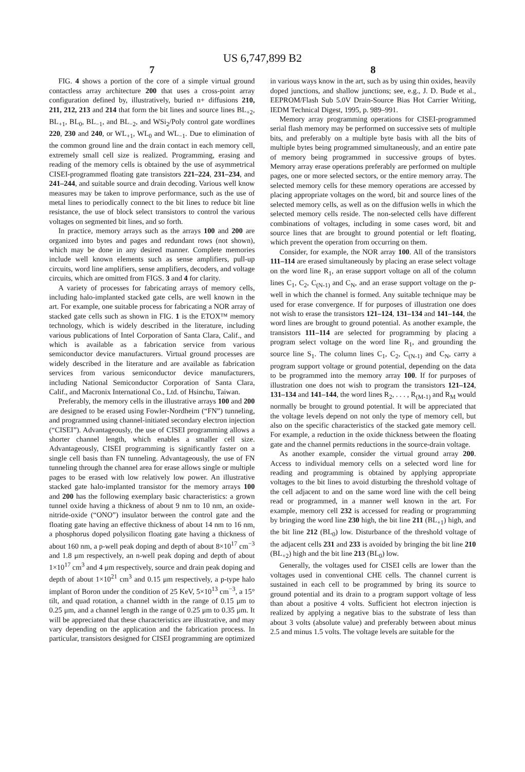US 6,747,899 B2
7
FIG. 4 shows a portion of the core of a simple virtual ground contactless array architecture 200 that uses a cross-point array configuration defined by, illustratively, buried n+ diffusions 210, 211, 212, 213 and 214 that form the bit lines and source lines BL<sub>+2</sub>, BL<sub>+1</sub>, BL<sub>0</sub>, BL<sub>−1</sub>, and BL<sub>−2</sub>, and WSi<sub>2</sub>/Poly control gate wordlines 220, 230 and 240, or WL<sub>+1</sub>, WL<sub>0</sub> and WL<sub>−1</sub>. Due to elimination of the common ground line and the drain contact in each memory cell, extremely small cell size is realized. Programming, erasing and reading of the memory cells is obtained by the use of asymmetrical CISEI-programmed floating gate transistors 221–224, 231–234, and 241–244, and suitable source and drain decoding. Various well know measures may be taken to improve performance, such as the use of metal lines to periodically connect to the bit lines to reduce bit line resistance, the use of block select transistors to control the various voltages on segmented bit lines, and so forth.
In practice, memory arrays such as the arrays 100 and 200 are organized into bytes and pages and redundant rows (not shown), which may be done in any desired manner. Complete memories include well known elements such as sense amplifiers, pull-up circuits, word line amplifiers, sense amplifiers, decoders, and voltage circuits, which are omitted from FIGS. 3 and 4 for clarity.
A variety of processes for fabricating arrays of memory cells, including halo-implanted stacked gate cells, are well known in the art. For example, one suitable process for fabricating a NOR array of stacked gate cells such as shown in FIG. 1 is the ETOX™ memory technology, which is widely described in the literature, including various publications of Intel Corporation of Santa Clara, Calif., and which is available as a fabrication service from various semiconductor device manufacturers. Virtual ground processes are widely described in the literature and are available as fabrication services from various semiconductor device manufacturers, including National Semiconductor Corporation of Santa Clara, Calif., and Macronix International Co., Ltd. of Hsinchu, Taiwan.
Preferably, the memory cells in the illustrative arrays 100 and 200 are designed to be erased using Fowler-Nordheim (“FN”) tunneling, and programmed using channel-initiated secondary electron injection (“CISEI”). Advantageously, the use of CISEI programming allows a shorter channel length, which enables a smaller cell size. Advantageously, CISEI programming is significantly faster on a single cell basis than FN tunneling. Advantageously, the use of FN tunneling through the channel area for erase allows single or multiple pages to be erased with low relatively low power. An illustrative stacked gate halo-implanted transistor for the memory arrays 100 and 200 has the following exemplary basic characteristics: a grown tunnel oxide having a thickness of about 9 nm to 10 nm, an oxide-nitride-oxide (“ONO”) insulator between the control gate and the floating gate having an effective thickness of about 14 nm to 16 nm, a phosphorus doped polysilicon floating gate having a thickness of about 160 nm, a p-well peak doping and depth of about 8×10<sup>17</sup> cm<sup>−3</sup> and 1.8 μm respectively, an n-well peak doping and depth of about 1×10<sup>17</sup> cm<sup>3</sup> and 4 μm respectively, source and drain peak doping and depth of about 1×10<sup>21</sup> cm<sup>3</sup> and 0.15 μm respectively, a p-type halo implant of Boron under the condition of 25 KeV, 5×10<sup>13</sup> cm<sup>−3</sup>, a 15° tilt, and quad rotation, a channel width in the range of 0.15 μm to 0.25 μm, and a channel length in the range of 0.25 μm to 0.35 μm. It will be appreciated that these characteristics are illustrative, and may vary depending on the application and the fabrication process. In particular, transistors designed for CISEI programming are optimized
8
in various ways know in the art, such as by using thin oxides, heavily doped junctions, and shallow junctions; see, e.g., J. D. Bude et al., EEPROM/Flash Sub 5.0V Drain-Source Bias Hot Carrier Writing, IEDM Technical Digest, 1995, p. 989–991.
Memory array programming operations for CISEI-programmed serial flash memory may be performed on successive sets of multiple bits, and preferably on a multiple byte basis with all the bits of multiple bytes being programmed simultaneously, and an entire pate of memory being programmed in successive groups of bytes. Memory array erase operations preferably are performed on multiple pages, one or more selected sectors, or the entire memory array. The selected memory cells for these memory operations are accessed by placing appropriate voltages on the word, bit and source lines of the selected memory cells, as well as on the diffusion wells in which the selected memory cells reside. The non-selected cells have different combinations of voltages, including in some cases word, bit and source lines that are brought to ground potential or left floating, which prevent the operation from occurring on them.
Consider, for example, the NOR array 100. All of the transistors 111–114 are erased simultaneously by placing an erase select voltage on the word line R<sub>1</sub>, an erase support voltage on all of the column lines C<sub>1</sub>, C<sub>2</sub>, C<sub>(N-1)</sub> and C<sub>N</sub>, and an erase support voltage on the p-well in which the channel is formed. Any suitable technique may be used for erase convergence. If for purposes of illustration one does not wish to erase the transistors 121–124, 131–134 and 141–144, the word lines are brought to ground potential. As another example, the transistors 111–114 are selected for programming by placing a program select voltage on the word line R<sub>1</sub>, and grounding the source line S<sub>1</sub>. The column lines C<sub>1</sub>, C<sub>2</sub>, C<sub>(N-1)</sub> and C<sub>N</sub>, carry a program support voltage or ground potential, depending on the data to be programmed into the memory array 100. If for purposes of illustration one does not wish to program the transistors 121–124, 131–134 and 141–144, the word lines R<sub>2</sub>, . . . , R<sub>(M-1)</sub> and R<sub>M</sub> would normally be brought to ground potential. It will be appreciated that the voltage levels depend on not only the type of memory cell, but also on the specific characteristics of the stacked gate memory cell. For example, a reduction in the oxide thickness between the floating gate and the channel permits reductions in the source-drain voltage.
As another example, consider the virtual ground array 200. Access to individual memory cells on a selected word line for reading and programming is obtained by applying appropriate voltages to the bit lines to avoid disturbing the threshold voltage of the cell adjacent to and on the same word line with the cell being read or programmed, in a manner well known in the art. For example, memory cell 232 is accessed for reading or programming by bringing the word line 230 high, the bit line 211 (BL<sub>+1</sub>) high, and the bit line 212 (BL<sub>0</sub>) low. Disturbance of the threshold voltage of the adjacent cells 231 and 233 is avoided by bringing the bit line 210 (BL<sub>+2</sub>) high and the bit line 213 (BL<sub>0</sub>) low.
Generally, the voltages used for CISEI cells are lower than the voltages used in conventional CHE cells. The channel current is sustained in each cell to be programmed by bring its source to ground potential and its drain to a program support voltage of less than about a positive 4 volts. Sufficient hot electron injection is realized by applying a negative bias to the substrate of less than about 3 volts (absolute value) and preferably between about minus 2.5 and minus 1.5 volts. The voltage levels are suitable for the